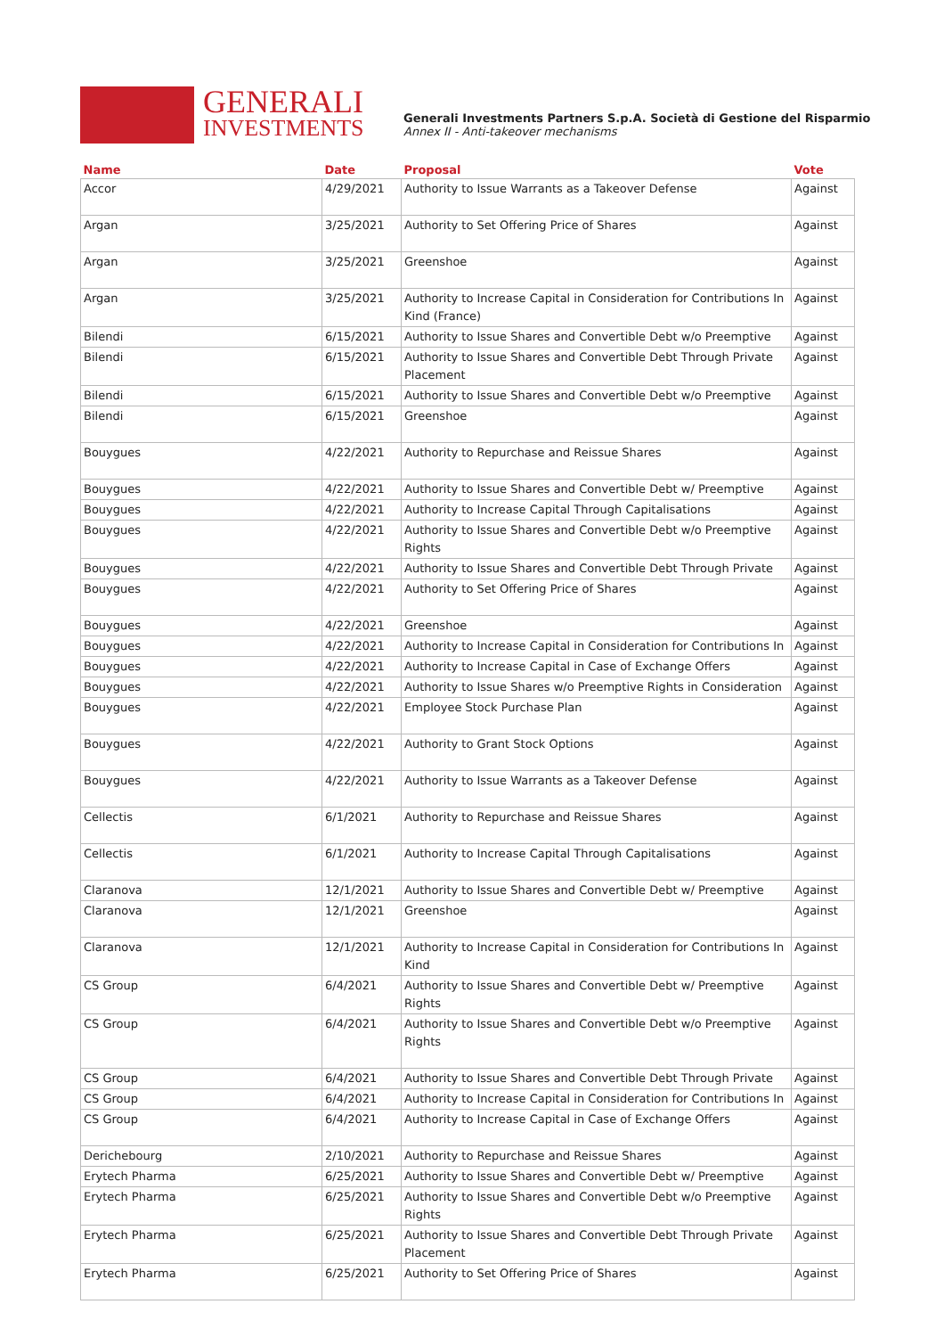GENERALI
INVESTMENTS
Generali Investments Partners S.p.A. Società di Gestione del Risparmio
Annex II - Anti-takeover mechanisms
| Name | Date | Proposal | Vote |
| --- | --- | --- | --- |
| Accor | 4/29/2021 | Authority to Issue Warrants as a Takeover Defense | Against |
| Argan | 3/25/2021 | Authority to Set Offering Price of Shares | Against |
| Argan | 3/25/2021 | Greenshoe | Against |
| Argan | 3/25/2021 | Authority to Increase Capital in Consideration for Contributions In Kind (France) | Against |
| Bilendi | 6/15/2021 | Authority to Issue Shares and Convertible Debt w/o Preemptive | Against |
| Bilendi | 6/15/2021 | Authority to Issue Shares and Convertible Debt Through Private Placement | Against |
| Bilendi | 6/15/2021 | Authority to Issue Shares and Convertible Debt w/o Preemptive | Against |
| Bilendi | 6/15/2021 | Greenshoe | Against |
| Bouygues | 4/22/2021 | Authority to Repurchase and Reissue Shares | Against |
| Bouygues | 4/22/2021 | Authority to Issue Shares and Convertible Debt w/ Preemptive | Against |
| Bouygues | 4/22/2021 | Authority to Increase Capital Through Capitalisations | Against |
| Bouygues | 4/22/2021 | Authority to Issue Shares and Convertible Debt w/o Preemptive Rights | Against |
| Bouygues | 4/22/2021 | Authority to Issue Shares and Convertible Debt Through Private | Against |
| Bouygues | 4/22/2021 | Authority to Set Offering Price of Shares | Against |
| Bouygues | 4/22/2021 | Greenshoe | Against |
| Bouygues | 4/22/2021 | Authority to Increase Capital in Consideration for Contributions In | Against |
| Bouygues | 4/22/2021 | Authority to Increase Capital in Case of Exchange Offers | Against |
| Bouygues | 4/22/2021 | Authority to Issue Shares w/o Preemptive Rights in Consideration | Against |
| Bouygues | 4/22/2021 | Employee Stock Purchase Plan | Against |
| Bouygues | 4/22/2021 | Authority to Grant Stock Options | Against |
| Bouygues | 4/22/2021 | Authority to Issue Warrants as a Takeover Defense | Against |
| Cellectis | 6/1/2021 | Authority to Repurchase and Reissue Shares | Against |
| Cellectis | 6/1/2021 | Authority to Increase Capital Through Capitalisations | Against |
| Claranova | 12/1/2021 | Authority to Issue Shares and Convertible Debt w/ Preemptive | Against |
| Claranova | 12/1/2021 | Greenshoe | Against |
| Claranova | 12/1/2021 | Authority to Increase Capital in Consideration for Contributions In Kind | Against |
| CS Group | 6/4/2021 | Authority to Issue Shares and Convertible Debt w/ Preemptive Rights | Against |
| CS Group | 6/4/2021 | Authority to Issue Shares and Convertible Debt w/o Preemptive Rights | Against |
| CS Group | 6/4/2021 | Authority to Issue Shares and Convertible Debt Through Private | Against |
| CS Group | 6/4/2021 | Authority to Increase Capital in Consideration for Contributions In | Against |
| CS Group | 6/4/2021 | Authority to Increase Capital in Case of Exchange Offers | Against |
| Derichebourg | 2/10/2021 | Authority to Repurchase and Reissue Shares | Against |
| Erytech Pharma | 6/25/2021 | Authority to Issue Shares and Convertible Debt w/ Preemptive | Against |
| Erytech Pharma | 6/25/2021 | Authority to Issue Shares and Convertible Debt w/o Preemptive Rights | Against |
| Erytech Pharma | 6/25/2021 | Authority to Issue Shares and Convertible Debt Through Private Placement | Against |
| Erytech Pharma | 6/25/2021 | Authority to Set Offering Price of Shares | Against |